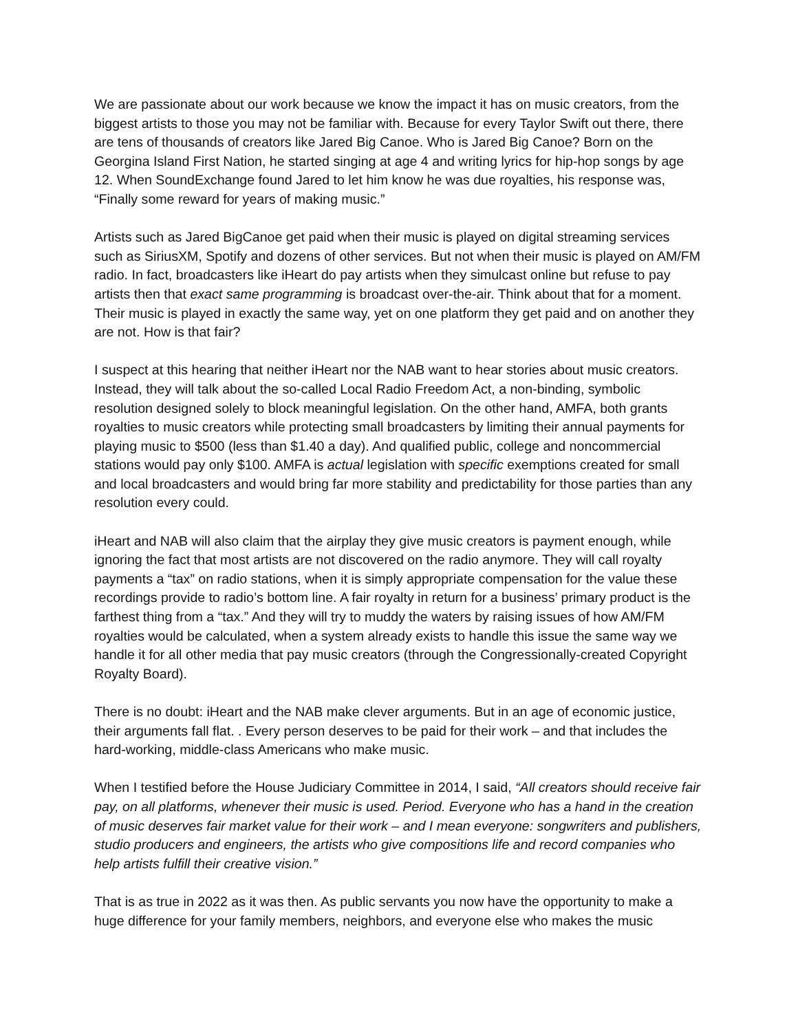We are passionate about our work because we know the impact it has on music creators, from the biggest artists to those you may not be familiar with. Because for every Taylor Swift out there, there are tens of thousands of creators like Jared Big Canoe. Who is Jared Big Canoe? Born on the Georgina Island First Nation, he started singing at age 4 and writing lyrics for hip-hop songs by age 12. When SoundExchange found Jared to let him know he was due royalties, his response was, “Finally some reward for years of making music.”
Artists such as Jared BigCanoe get paid when their music is played on digital streaming services such as SiriusXM, Spotify and dozens of other services. But not when their music is played on AM/FM radio. In fact, broadcasters like iHeart do pay artists when they simulcast online but refuse to pay artists then that exact same programming is broadcast over-the-air. Think about that for a moment. Their music is played in exactly the same way, yet on one platform they get paid and on another they are not. How is that fair?
I suspect at this hearing that neither iHeart nor the NAB want to hear stories about music creators. Instead, they will talk about the so-called Local Radio Freedom Act, a non-binding, symbolic resolution designed solely to block meaningful legislation. On the other hand, AMFA, both grants royalties to music creators while protecting small broadcasters by limiting their annual payments for playing music to $500 (less than $1.40 a day). And qualified public, college and noncommercial stations would pay only $100. AMFA is actual legislation with specific exemptions created for small and local broadcasters and would bring far more stability and predictability for those parties than any resolution every could.
iHeart and NAB will also claim that the airplay they give music creators is payment enough, while ignoring the fact that most artists are not discovered on the radio anymore. They will call royalty payments a “tax” on radio stations, when it is simply appropriate compensation for the value these recordings provide to radio’s bottom line. A fair royalty in return for a business’ primary product is the farthest thing from a “tax.” And they will try to muddy the waters by raising issues of how AM/FM royalties would be calculated, when a system already exists to handle this issue the same way we handle it for all other media that pay music creators (through the Congressionally-created Copyright Royalty Board).
There is no doubt: iHeart and the NAB make clever arguments. But in an age of economic justice, their arguments fall flat. . Every person deserves to be paid for their work – and that includes the hard-working, middle-class Americans who make music.
When I testified before the House Judiciary Committee in 2014, I said, “All creators should receive fair pay, on all platforms, whenever their music is used. Period. Everyone who has a hand in the creation of music deserves fair market value for their work – and I mean everyone: songwriters and publishers, studio producers and engineers, the artists who give compositions life and record companies who help artists fulfill their creative vision.”
That is as true in 2022 as it was then. As public servants you now have the opportunity to make a huge difference for your family members, neighbors, and everyone else who makes the music